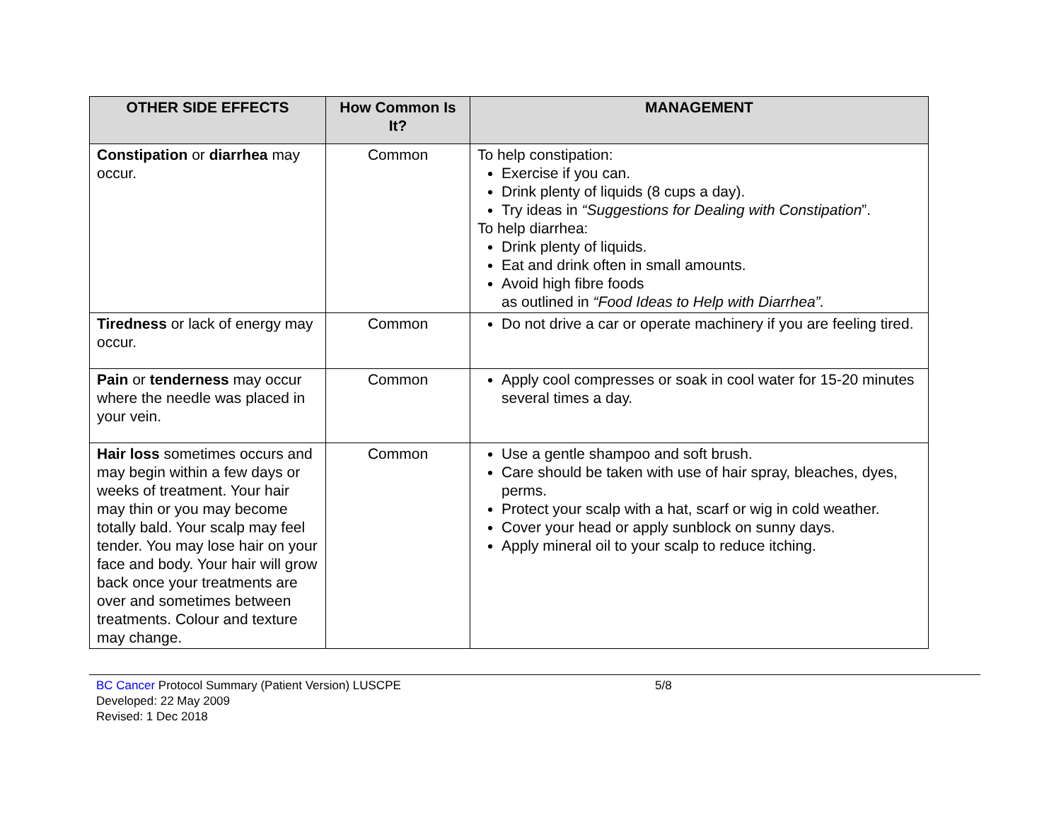| OTHER SIDE EFFECTS | How Common Is It? | MANAGEMENT |
| --- | --- | --- |
| Constipation or diarrhea may occur. | Common | To help constipation: Exercise if you can. Drink plenty of liquids (8 cups a day). Try ideas in “Suggestions for Dealing with Constipation ”. To help diarrhea: Drink plenty of liquids. Eat and drink often in small amounts. Avoid high fibre foods as outlined in “Food Ideas to Help with Diarrhea”. |
| Tiredness or lack of energy may occur. | Common | Do not drive a car or operate machinery if you are feeling tired. |
| Pain or tenderness may occur where the needle was placed in your vein. | Common | Apply cool compresses or soak in cool water for 15-20 minutes several times a day. |
| Hair loss sometimes occurs and may begin within a few days or weeks of treatment. Your hair may thin or you may become totally bald. Your scalp may feel tender. You may lose hair on your face and body. Your hair will grow back once your treatments are over and sometimes between treatments. Colour and texture may change. | Common | Use a gentle shampoo and soft brush. Care should be taken with use of hair spray, bleaches, dyes, perms. Protect your scalp with a hat, scarf or wig in cold weather. Cover your head or apply sunblock on sunny days. Apply mineral oil to your scalp to reduce itching. |
BC Cancer Protocol Summary (Patient Version) LUSCPE
Developed: 22 May 2009
Revised: 1 Dec 2018
5/8